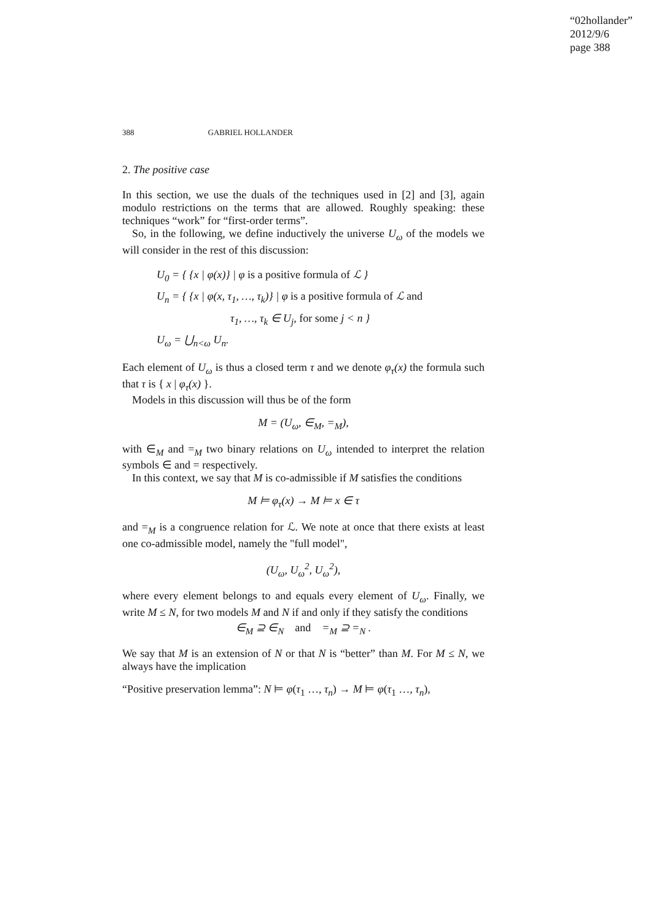“02hollander”
2012/9/6
page 388
388 GABRIEL HOLLANDER
2. The positive case
In this section, we use the duals of the techniques used in [2] and [3], again modulo restrictions on the terms that are allowed. Roughly speaking: these techniques “work” for “first-order terms”.
So, in the following, we define inductively the universe U<sub>ω</sub> of the models we will consider in the rest of this discussion:
U<sub>0</sub> = { {x | φ(x)} | φ is a positive formula of ℒ }
U<sub>n</sub> = { {x | φ(x, τ<sub>1</sub>, …, τ<sub>k</sub>)} | φ is a positive formula of ℒ and
τ<sub>1</sub>, …, τ<sub>k</sub> ∈ U<sub>j</sub>, for some j < n }
U<sub>ω</sub> = ⋃<sub>n<ω</sub> U<sub>n</sub>.
Each element of U<sub>ω</sub> is thus a closed term τ and we denote φ<sub>τ</sub>(x) the formula such that τ is { x | φ<sub>τ</sub>(x) }.
Models in this discussion will thus be of the form
M = (U<sub>ω</sub>, ∈<sub>M</sub>, =<sub>M</sub>),
with ∈<sub>M</sub> and =<sub>M</sub> two binary relations on U<sub>ω</sub> intended to interpret the relation symbols ∈ and = respectively.
In this context, we say that M is co-admissible if M satisfies the conditions
M ⊨ φ<sub>τ</sub>(x) → M ⊨ x ∈ τ
and =<sub>M</sub> is a congruence relation for ℒ. We note at once that there exists at least one co-admissible model, namely the "full model",
(U<sub>ω</sub>, U<sub>ω</sub><sup>2</sup>, U<sub>ω</sub><sup>2</sup>),
where every element belongs to and equals every element of U<sub>ω</sub>. Finally, we write M ≤ N, for two models M and N if and only if they satisfy the conditions
∈<sub>M</sub> ⊇ ∈<sub>N</sub> and =<sub>M</sub> ⊇ =<sub>N</sub> .
We say that M is an extension of N or that N is “better” than M. For M ≤ N, we always have the implication
“Positive preservation lemma”: N ⊨ φ(τ<sub>1</sub> …, τ<sub>n</sub>) → M ⊨ φ(τ<sub>1</sub> …, τ<sub>n</sub>),